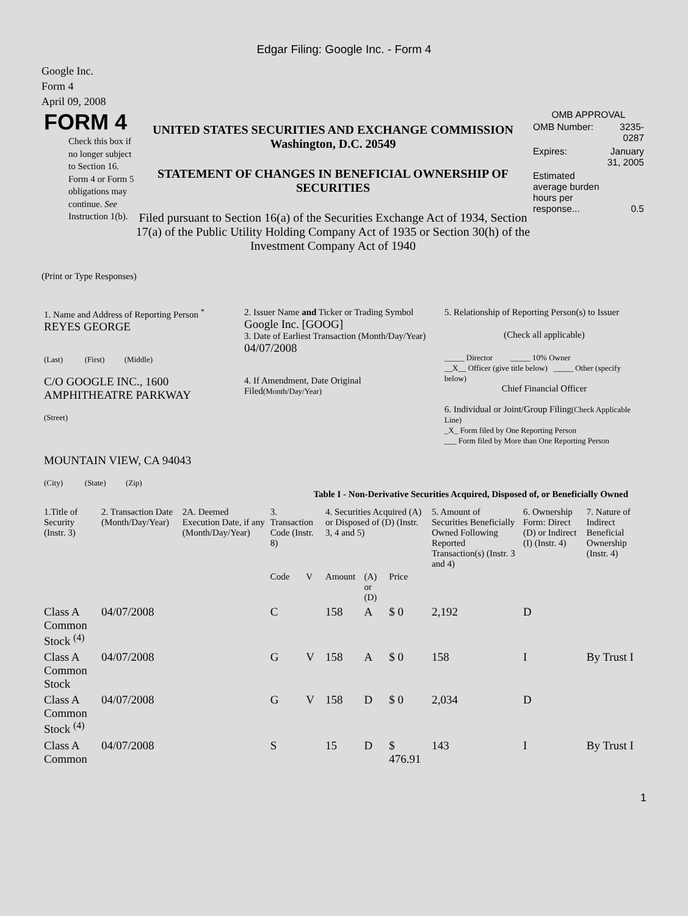Edgar Filing: Google Inc. - Form 4
Google Inc.
Form 4
April 09, 2008
FORM 4
Check this box if no longer subject to Section 16. Form 4 or Form 5 obligations may continue. See Instruction 1(b).
UNITED STATES SECURITIES AND EXCHANGE COMMISSION
Washington, D.C. 20549
STATEMENT OF CHANGES IN BENEFICIAL OWNERSHIP OF SECURITIES
Filed pursuant to Section 16(a) of the Securities Exchange Act of 1934, Section 17(a) of the Public Utility Holding Company Act of 1935 or Section 30(h) of the Investment Company Act of 1940
OMB APPROVAL
| OMB Number: | 3235-0287 |
| Expires: | January 31, 2005 |
| Estimated average burden hours per response... | 0.5 |
(Print or Type Responses)
| 1. Name and Address of Reporting Person <sup>*</sup> REYES GEORGE (Last) (First) (Middle) C/O GOOGLE INC., 1600 AMPHITHEATRE PARKWAY (Street) MOUNTAIN VIEW, CA 94043 (City) (State) (Zip) | 2. Issuer Name and Ticker or Trading Symbol Google Inc. [GOOG] 3. Date of Earliest Transaction (Month/Day/Year) 04/07/2008 4. If Amendment, Date Original Filed (Month/Day/Year) | 5. Relationship of Reporting Person(s) to Issuer (Check all applicable) _____ Director _____ 10% Owner __X__ Officer (give title below) _____ Other (specify below) Chief Financial Officer 6. Individual or Joint/Group Filing (Check Applicable Line) _X_ Form filed by One Reporting Person ___ Form filed by More than One Reporting Person |
Table I - Non-Derivative Securities Acquired, Disposed of, or Beneficially Owned
| 1.Title of Security (Instr. 3) | 2. Transaction Date (Month/Day/Year) | 2A. Deemed Execution Date, if any (Month/Day/Year) | 3. Transaction Code (Instr. 8) | | 4. Securities Acquired (A) or Disposed of (D) (Instr. 3, 4 and 5) | | | 5. Amount of Securities Beneficially Owned Following Reported Transaction(s) (Instr. 3 and 4) | 6. Ownership Form: Direct (D) or Indirect (I) (Instr. 4) | 7. Nature of Indirect Beneficial Ownership (Instr. 4) |
| --- | --- | --- | --- | --- | --- | --- | --- | --- | --- | --- |
| | | | Code | V | Amount | (A) or (D) | Price | | | |
| Class A Common Stock <sup>(4)</sup> | 04/07/2008 | | C | | 158 | A | $ 0 | 2,192 | D | |
| Class A Common Stock | 04/07/2008 | | G | V | 158 | A | $ 0 | 158 | I | By Trust I |
| Class A Common Stock <sup>(4)</sup> | 04/07/2008 | | G | V | 158 | D | $ 0 | 2,034 | D | |
| Class A Common | 04/07/2008 | | S | | 15 | D | $ 476.91 | 143 | I | By Trust I |
1